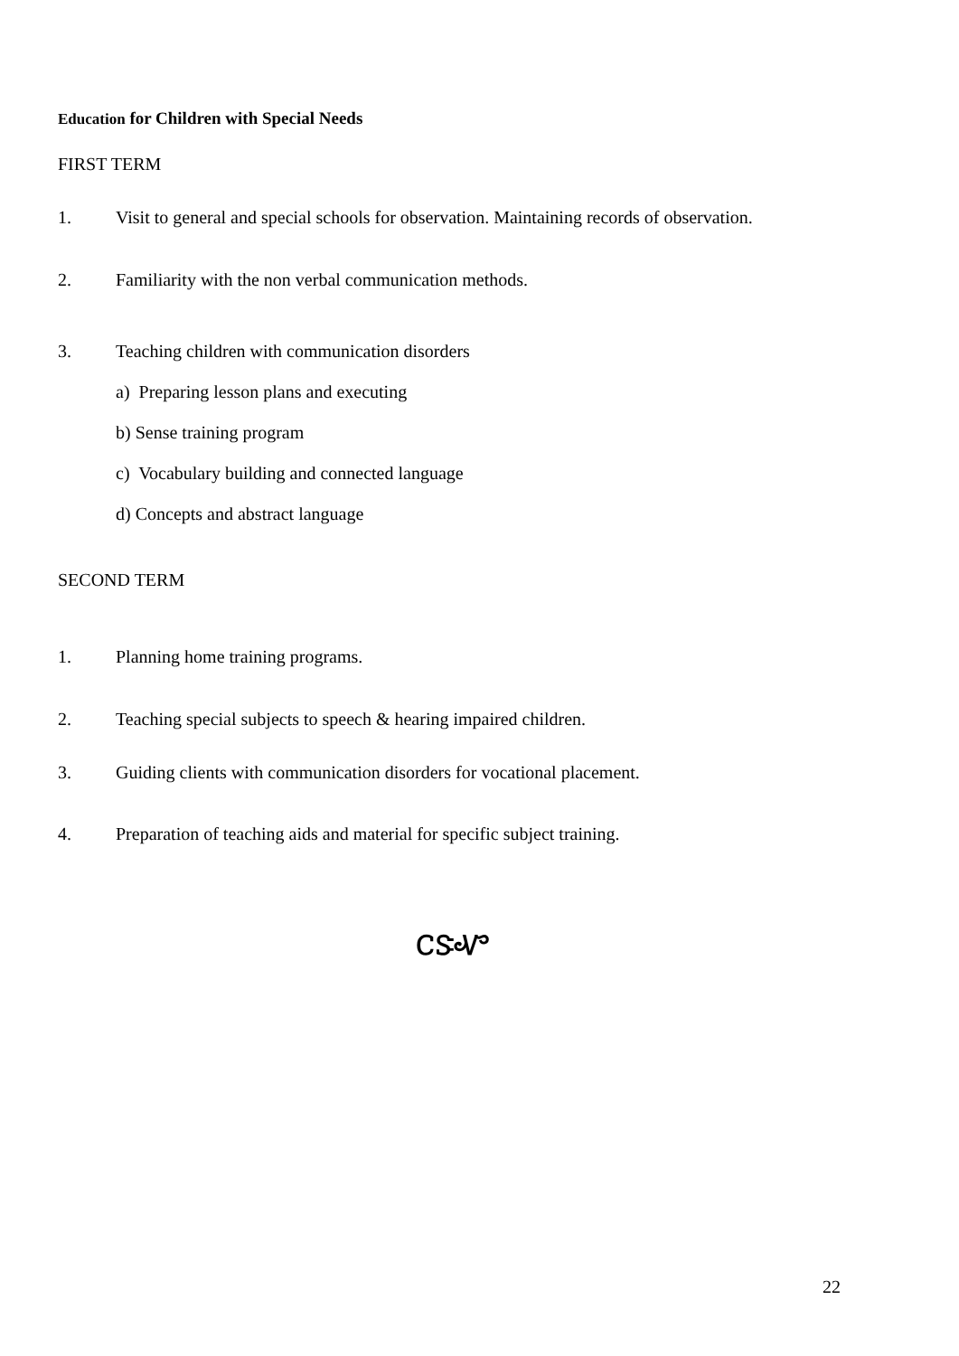Education for Children with Special Needs
FIRST TERM
1. Visit to general and special schools for observation. Maintaining records of observation.
2. Familiarity with the non verbal communication methods.
3. Teaching children with communication disorders
a) Preparing lesson plans and executing
b) Sense training program
c) Vocabulary building and connected language
d) Concepts and abstract language
SECOND TERM
1. Planning home training programs.
2. Teaching special subjects to speech & hearing impaired children.
3. Guiding clients with communication disorders for vocational placement.
4. Preparation of teaching aids and material for specific subject training.
ᏟᏕᏉ
22